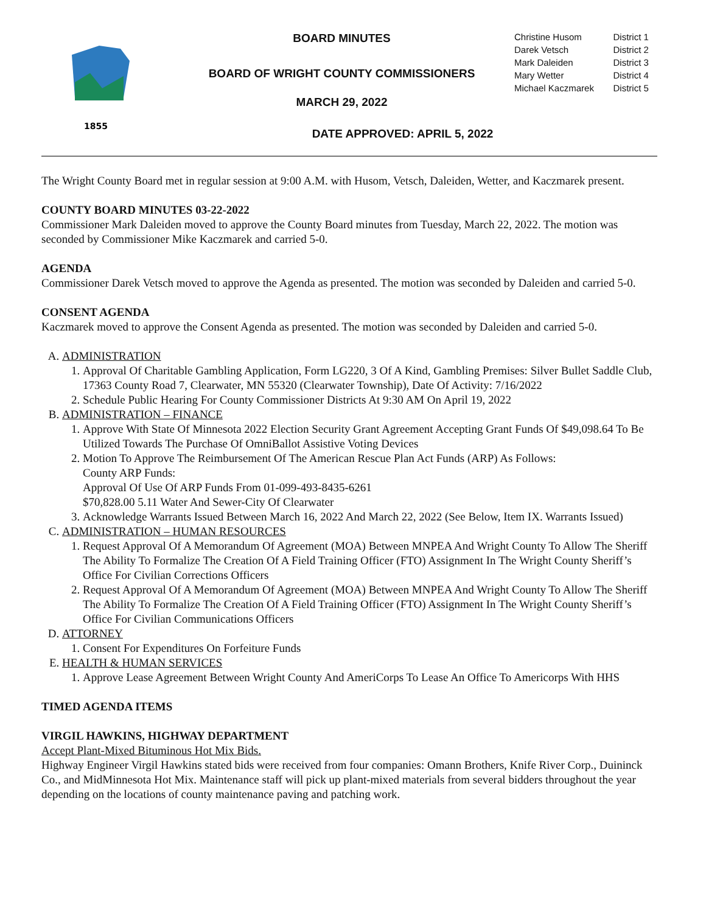1855
BOARD MINUTES
BOARD OF WRIGHT COUNTY COMMISSIONERS
MARCH 29, 2022
DATE APPROVED: APRIL 5, 2022
| Christine Husom | District 1 |
| Darek Vetsch | District 2 |
| Mark Daleiden | District 3 |
| Mary Wetter | District 4 |
| Michael Kaczmarek | District 5 |
The Wright County Board met in regular session at 9:00 A.M. with Husom, Vetsch, Daleiden, Wetter, and Kaczmarek present.
COUNTY BOARD MINUTES 03-22-2022
Commissioner Mark Daleiden moved to approve the County Board minutes from Tuesday, March 22, 2022. The motion was seconded by Commissioner Mike Kaczmarek and carried 5-0.
AGENDA
Commissioner Darek Vetsch moved to approve the Agenda as presented. The motion was seconded by Daleiden and carried 5-0.
CONSENT AGENDA
Kaczmarek moved to approve the Consent Agenda as presented. The motion was seconded by Daleiden and carried 5-0.
A. ADMINISTRATION
1. Approval Of Charitable Gambling Application, Form LG220, 3 Of A Kind, Gambling Premises: Silver Bullet Saddle Club, 17363 County Road 7, Clearwater, MN 55320 (Clearwater Township), Date Of Activity: 7/16/2022
2. Schedule Public Hearing For County Commissioner Districts At 9:30 AM On April 19, 2022
B. ADMINISTRATION – FINANCE
1. Approve With State Of Minnesota 2022 Election Security Grant Agreement Accepting Grant Funds Of $49,098.64 To Be Utilized Towards The Purchase Of OmniBallot Assistive Voting Devices
2. Motion To Approve The Reimbursement Of The American Rescue Plan Act Funds (ARP) As Follows:
County ARP Funds:
Approval Of Use Of ARP Funds From 01-099-493-8435-6261
$70,828.00 5.11 Water And Sewer-City Of Clearwater
3. Acknowledge Warrants Issued Between March 16, 2022 And March 22, 2022 (See Below, Item IX. Warrants Issued)
C. ADMINISTRATION – HUMAN RESOURCES
1. Request Approval Of A Memorandum Of Agreement (MOA) Between MNPEA And Wright County To Allow The Sheriff The Ability To Formalize The Creation Of A Field Training Officer (FTO) Assignment In The Wright County Sheriff’s Office For Civilian Corrections Officers
2. Request Approval Of A Memorandum Of Agreement (MOA) Between MNPEA And Wright County To Allow The Sheriff The Ability To Formalize The Creation Of A Field Training Officer (FTO) Assignment In The Wright County Sheriff’s Office For Civilian Communications Officers
D. ATTORNEY
1. Consent For Expenditures On Forfeiture Funds
E. HEALTH & HUMAN SERVICES
1. Approve Lease Agreement Between Wright County And AmeriCorps To Lease An Office To Americorps With HHS
TIMED AGENDA ITEMS
VIRGIL HAWKINS, HIGHWAY DEPARTMENT
Accept Plant-Mixed Bituminous Hot Mix Bids.
Highway Engineer Virgil Hawkins stated bids were received from four companies: Omann Brothers, Knife River Corp., Duininck Co., and MidMinnesota Hot Mix. Maintenance staff will pick up plant-mixed materials from several bidders throughout the year depending on the locations of county maintenance paving and patching work.